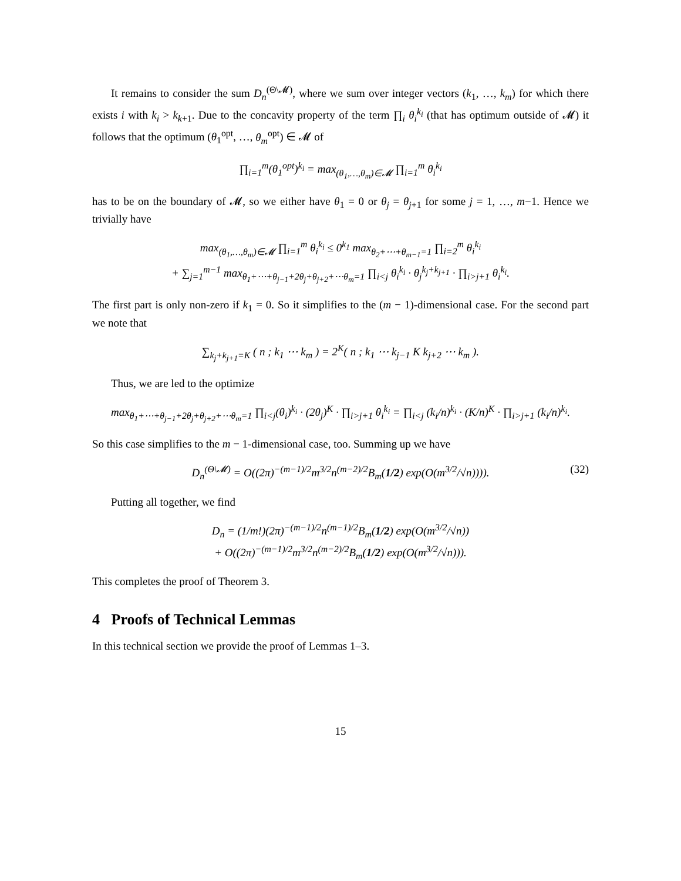It remains to consider the sum D<sub>n</sub><sup>(Θ\𝓜)</sup>, where we sum over integer vectors (k<sub>1</sub>, …, k<sub>m</sub>) for which there exists i with k<sub>i</sub> > k<sub>k+1</sub>. Due to the concavity property of the term ∏<sub>i</sub> θ<sub>i</sub><sup>k<sub>i</sub></sup> (that has optimum outside of 𝓜) it follows that the optimum (θ<sub>1</sub><sup>opt</sup>, …, θ<sub>m</sub><sup>opt</sup>) ∈ 𝓜 of
∏<sub>i=1</sub><sup>m</sup>(θ<sub>1</sub><sup>opt</sup>)<sup>k<sub>i</sub></sup> = max<sub>(θ<sub>1</sub>,…,θ<sub>m</sub>)∈𝓜</sub> ∏<sub>i=1</sub><sup>m</sup> θ<sub>i</sub><sup>k<sub>i</sub></sup>
has to be on the boundary of 𝓜, so we either have θ<sub>1</sub> = 0 or θ<sub>j</sub> = θ<sub>j+1</sub> for some j = 1, …, m−1. Hence we trivially have
max<sub>(θ<sub>1</sub>,…,θ<sub>m</sub>)∈𝓜</sub> ∏<sub>i=1</sub><sup>m</sup> θ<sub>i</sub><sup>k<sub>i</sub></sup> ≤ 0<sup>k<sub>1</sub></sup> max<sub>θ<sub>2</sub>+⋯+θ<sub>m−1</sub>=1</sub> ∏<sub>i=2</sub><sup>m</sup> θ<sub>i</sub><sup>k<sub>i</sub></sup>
+ ∑<sub>j=1</sub><sup>m−1</sup> max<sub>θ<sub>1</sub>+⋯+θ<sub>j−1</sub>+2θ<sub>j</sub>+θ<sub>j+2</sub>+⋯θ<sub>m</sub>=1</sub> ∏<sub>i<j</sub> θ<sub>i</sub><sup>k<sub>i</sub></sup> · θ<sub>j</sub><sup>k<sub>j</sub>+k<sub>j+1</sub></sup> · ∏<sub>i>j+1</sub> θ<sub>i</sub><sup>k<sub>i</sub></sup>.
The first part is only non-zero if k<sub>1</sub> = 0. So it simplifies to the (m − 1)-dimensional case. For the second part we note that
∑<sub>k<sub>j</sub>+k<sub>j+1</sub>=K</sub> ( n ; k<sub>1</sub> ⋯ k<sub>m</sub> ) = 2<sup>K</sup>( n ; k<sub>1</sub> ⋯ k<sub>j−1</sub> K k<sub>j+2</sub> ⋯ k<sub>m</sub> ).
Thus, we are led to the optimize
max<sub>θ<sub>1</sub>+⋯+θ<sub>j−1</sub>+2θ<sub>j</sub>+θ<sub>j+2</sub>+⋯θ<sub>m</sub>=1</sub> ∏<sub>i<j</sub>(θ<sub>i</sub>)<sup>k<sub>i</sub></sup> · (2θ<sub>j</sub>)<sup>K</sup> · ∏<sub>i>j+1</sub> θ<sub>i</sub><sup>k<sub>i</sub></sup> = ∏<sub>i<j</sub> (k<sub>i</sub>/n)<sup>k<sub>i</sub></sup> · (K/n)<sup>K</sup> · ∏<sub>i>j+1</sub> (k<sub>i</sub>/n)<sup>k<sub>i</sub></sup>.
So this case simplifies to the m − 1-dimensional case, too. Summing up we have
D<sub>n</sub><sup>(Θ\𝓜)</sup> = O((2π)<sup>−(m−1)/2</sup>m<sup>3/2</sup>n<sup>(m−2)/2</sup>B<sub>m</sub>(1/2) exp(O(m<sup>3/2</sup>/√n)))). (32)
Putting all together, we find
D<sub>n</sub> = (1/m!)(2π)<sup>−(m−1)/2</sup>n<sup>(m−1)/2</sup>B<sub>m</sub>(1/2) exp(O(m<sup>3/2</sup>/√n))
+ O((2π)<sup>−(m−1)/2</sup>m<sup>3/2</sup>n<sup>(m−2)/2</sup>B<sub>m</sub>(1/2) exp(O(m<sup>3/2</sup>/√n))).
This completes the proof of Theorem 3.
4 Proofs of Technical Lemmas
In this technical section we provide the proof of Lemmas 1–3.
15